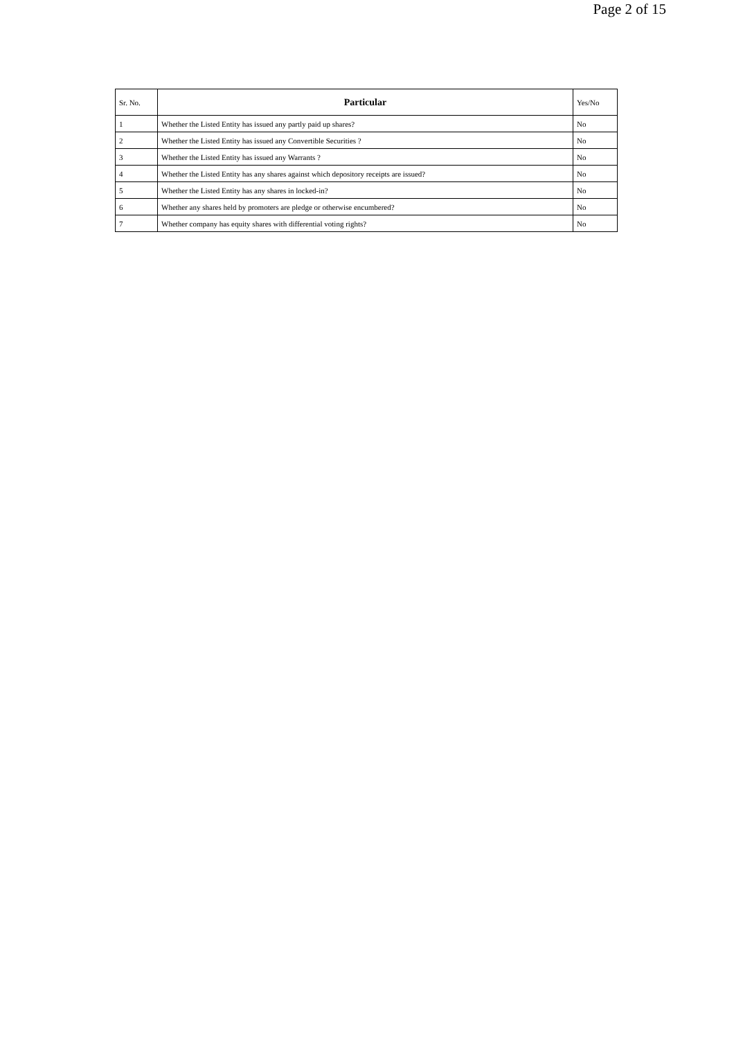Page 2 of 15
| Sr. No. | Particular | Yes/No |
| --- | --- | --- |
| 1 | Whether the Listed Entity has issued any partly paid up shares? | No |
| 2 | Whether the Listed Entity has issued any Convertible Securities ? | No |
| 3 | Whether the Listed Entity has issued any Warrants ? | No |
| 4 | Whether the Listed Entity has any shares against which depository receipts are issued? | No |
| 5 | Whether the Listed Entity has any shares in locked-in? | No |
| 6 | Whether any shares held by promoters are pledge or otherwise encumbered? | No |
| 7 | Whether company has equity shares with differential voting rights? | No |